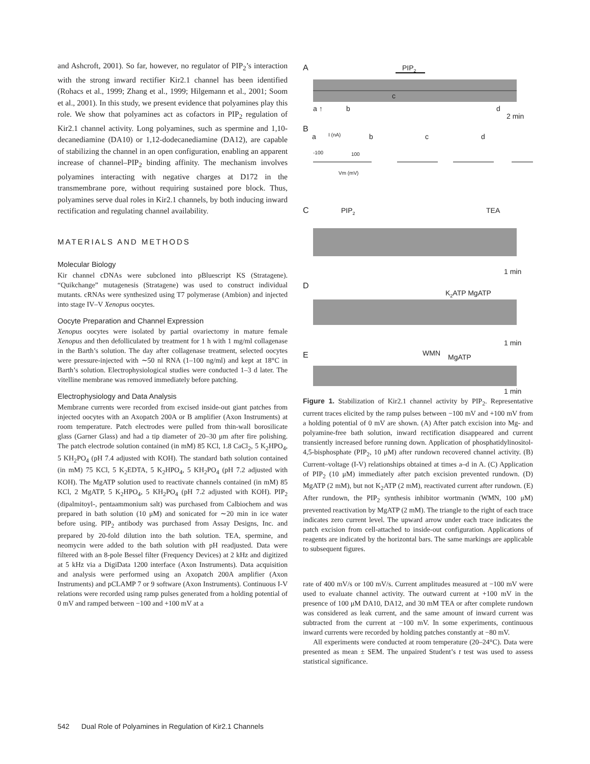and Ashcroft, 2001). So far, however, no regulator of PIP<sub>2</sub>’s interaction with the strong inward rectifier Kir2.1 channel has been identified (Rohacs et al., 1999; Zhang et al., 1999; Hilgemann et al., 2001; Soom et al., 2001). In this study, we present evidence that polyamines play this role. We show that polyamines act as cofactors in PIP<sub>2</sub> regulation of Kir2.1 channel activity. Long polyamines, such as spermine and 1,10-decanediamine (DA10) or 1,12-dodecanediamine (DA12), are capable of stabilizing the channel in an open configuration, enabling an apparent increase of channel–PIP<sub>2</sub> binding affinity. The mechanism involves polyamines interacting with negative charges at D172 in the transmembrane pore, without requiring sustained pore block. Thus, polyamines serve dual roles in Kir2.1 channels, by both inducing inward rectification and regulating channel availability.
MATERIALS AND METHODS
Molecular Biology
Kir channel cDNAs were subcloned into pBluescript KS (Stratagene). “Quikchange” mutagenesis (Stratagene) was used to construct individual mutants. cRNAs were synthesized using T7 polymerase (Ambion) and injected into stage IV–V Xenopus oocytes.
Oocyte Preparation and Channel Expression
Xenopus oocytes were isolated by partial ovariectomy in mature female Xenopus and then defolliculated by treatment for 1 h with 1 mg/ml collagenase in the Barth’s solution. The day after collagenase treatment, selected oocytes were pressure-injected with ∼50 nl RNA (1–100 ng/ml) and kept at 18°C in Barth’s solution. Electrophysiological studies were conducted 1–3 d later. The vitelline membrane was removed immediately before patching.
Electrophysiology and Data Analysis
Membrane currents were recorded from excised inside-out giant patches from injected oocytes with an Axopatch 200A or B amplifier (Axon Instruments) at room temperature. Patch electrodes were pulled from thin-wall borosilicate glass (Garner Glass) and had a tip diameter of 20–30 μm after fire polishing. The patch electrode solution contained (in mM) 85 KCl, 1.8 CaCl<sub>2</sub>, 5 K<sub>2</sub>HPO<sub>4</sub>, 5 KH<sub>2</sub>PO<sub>4</sub> (pH 7.4 adjusted with KOH). The standard bath solution contained (in mM) 75 KCl, 5 K<sub>2</sub>EDTA, 5 K<sub>2</sub>HPO<sub>4</sub>, 5 KH<sub>2</sub>PO<sub>4</sub> (pH 7.2 adjusted with KOH). The MgATP solution used to reactivate channels contained (in mM) 85 KCl, 2 MgATP, 5 K<sub>2</sub>HPO<sub>4</sub>, 5 KH<sub>2</sub>PO<sub>4</sub> (pH 7.2 adjusted with KOH). PIP<sub>2</sub> (dipalmitoyl-, pentaammonium salt) was purchased from Calbiochem and was prepared in bath solution (10 μM) and sonicated for ∼20 min in ice water before using. PIP<sub>2</sub> antibody was purchased from Assay Designs, Inc. and prepared by 20-fold dilution into the bath solution. TEA, spermine, and neomycin were added to the bath solution with pH readjusted. Data were filtered with an 8-pole Bessel filter (Frequency Devices) at 2 kHz and digitized at 5 kHz via a DigiData 1200 interface (Axon Instruments). Data acquisition and analysis were performed using an Axopatch 200A amplifier (Axon Instruments) and pCLAMP 7 or 9 software (Axon Instruments). Continuous I-V relations were recorded using ramp pulses generated from a holding potential of 0 mV and ramped between −100 and +100 mV at a
A
PIP2
c
a ↑
b
d
2 min
B
a
I (nA)
b
c
d
-100
100
Vm (mV)
C
PIP2
TEA
1 min
D
K2ATP MgATP
1 min
E
WMN
MgATP
1 min
Figure 1. Stabilization of Kir2.1 channel activity by PIP<sub>2</sub>. Representative current traces elicited by the ramp pulses between −100 mV and +100 mV from a holding potential of 0 mV are shown. (A) After patch excision into Mg- and polyamine-free bath solution, inward rectification disappeared and current transiently increased before running down. Application of phosphatidylinositol-4,5-bisphosphate (PIP<sub>2</sub>, 10 μM) after rundown recovered channel activity. (B) Current–voltage (I-V) relationships obtained at times a–d in A. (C) Application of PIP<sub>2</sub> (10 μM) immediately after patch excision prevented rundown. (D) MgATP (2 mM), but not K<sub>2</sub>ATP (2 mM), reactivated current after rundown. (E) After rundown, the PIP<sub>2</sub> synthesis inhibitor wortmanin (WMN, 100 μM) prevented reactivation by MgATP (2 mM). The triangle to the right of each trace indicates zero current level. The upward arrow under each trace indicates the patch excision from cell-attached to inside-out configuration. Applications of reagents are indicated by the horizontal bars. The same markings are applicable to subsequent figures.
rate of 400 mV/s or 100 mV/s. Current amplitudes measured at −100 mV were used to evaluate channel activity. The outward current at +100 mV in the presence of 100 μM DA10, DA12, and 30 mM TEA or after complete rundown was considered as leak current, and the same amount of inward current was subtracted from the current at −100 mV. In some experiments, continuous inward currents were recorded by holding patches constantly at −80 mV.
All experiments were conducted at room temperature (20–24°C). Data were presented as mean ± SEM. The unpaired Student’s t test was used to assess statistical significance.
542 Dual Role of Polyamines in Regulation of Kir2.1 Channels